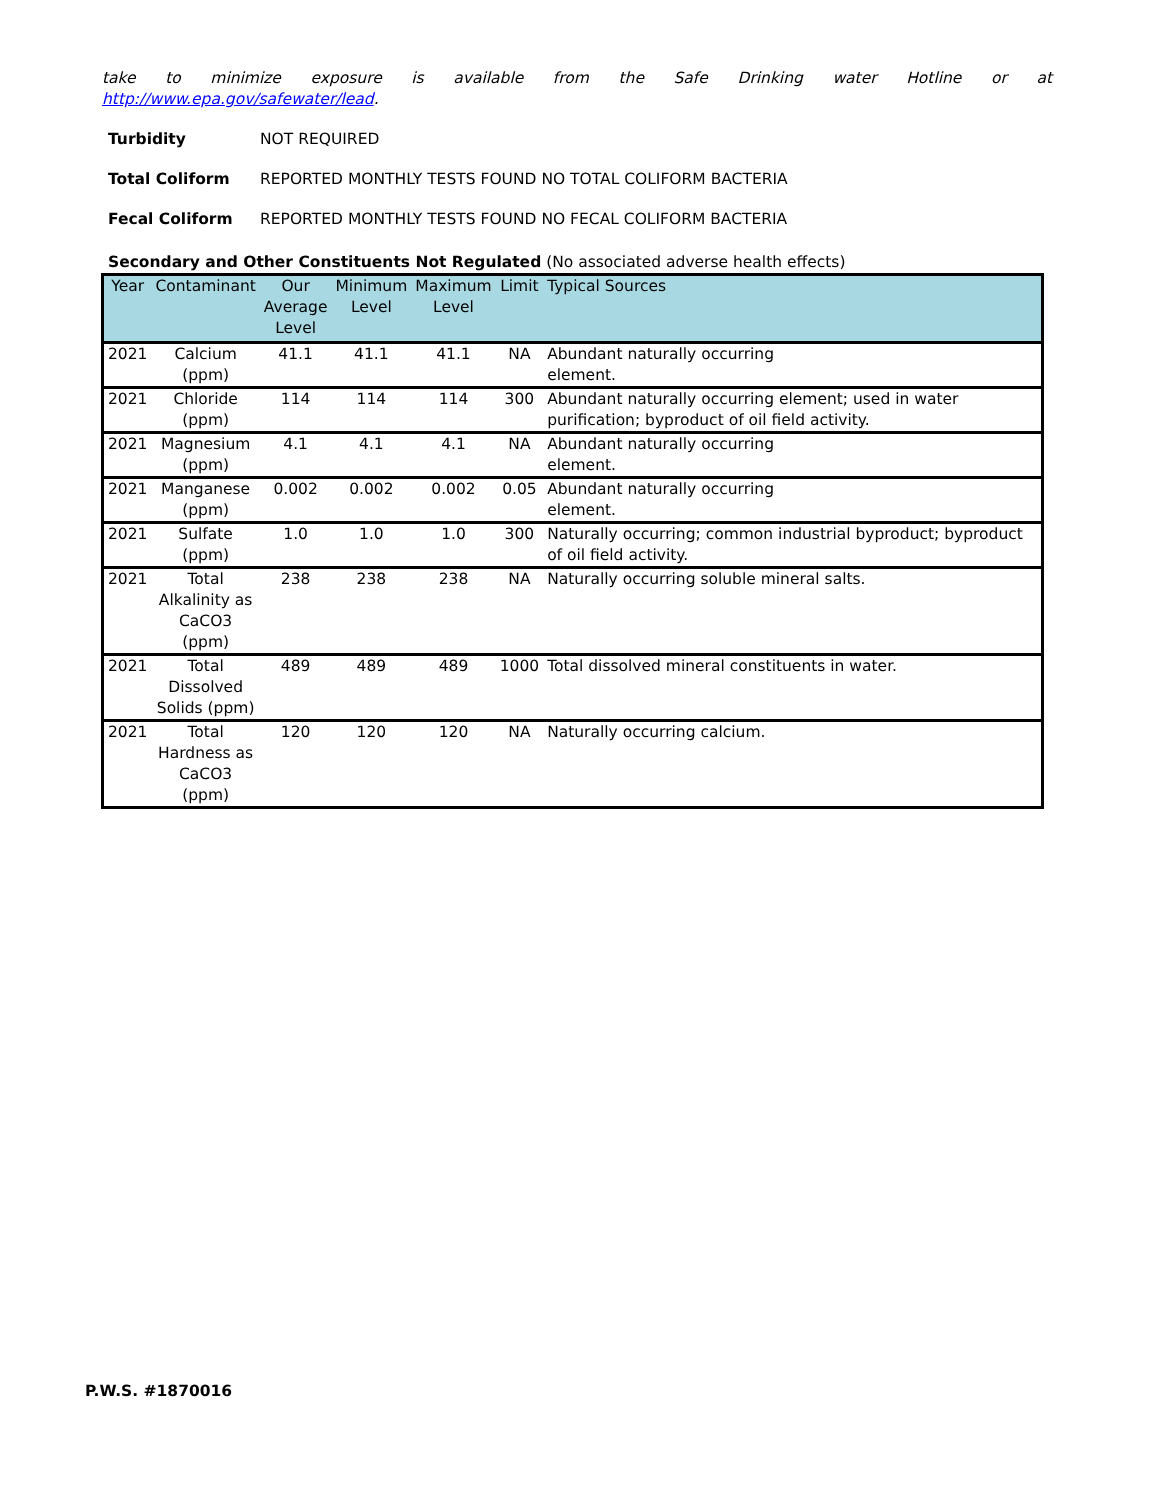take to minimize exposure is available from the Safe Drinking water Hotline or at
http://www.epa.gov/safewater/lead.
Turbidity NOT REQUIRED
Total Coliform REPORTED MONTHLY TESTS FOUND NO TOTAL COLIFORM BACTERIA
Fecal Coliform REPORTED MONTHLY TESTS FOUND NO FECAL COLIFORM BACTERIA
Secondary and Other Constituents Not Regulated (No associated adverse health effects)
| Year | Contaminant | Our Average Level | Minimum Level | Maximum Level | Limit | Typical Sources |
| --- | --- | --- | --- | --- | --- | --- |
| 2021 | Calcium (ppm) | 41.1 | 41.1 | 41.1 | NA | Abundant naturally occurring element. |
| 2021 | Chloride (ppm) | 114 | 114 | 114 | 300 | Abundant naturally occurring element; used in water purification; byproduct of oil field activity. |
| 2021 | Magnesium (ppm) | 4.1 | 4.1 | 4.1 | NA | Abundant naturally occurring element. |
| 2021 | Manganese (ppm) | 0.002 | 0.002 | 0.002 | 0.05 | Abundant naturally occurring element. |
| 2021 | Sulfate (ppm) | 1.0 | 1.0 | 1.0 | 300 | Naturally occurring; common industrial byproduct; byproduct of oil field activity. |
| 2021 | Total Alkalinity as CaCO3 (ppm) | 238 | 238 | 238 | NA | Naturally occurring soluble mineral salts. |
| 2021 | Total Dissolved Solids (ppm) | 489 | 489 | 489 | 1000 | Total dissolved mineral constituents in water. |
| 2021 | Total Hardness as CaCO3 (ppm) | 120 | 120 | 120 | NA | Naturally occurring calcium. |
P.W.S. #1870016